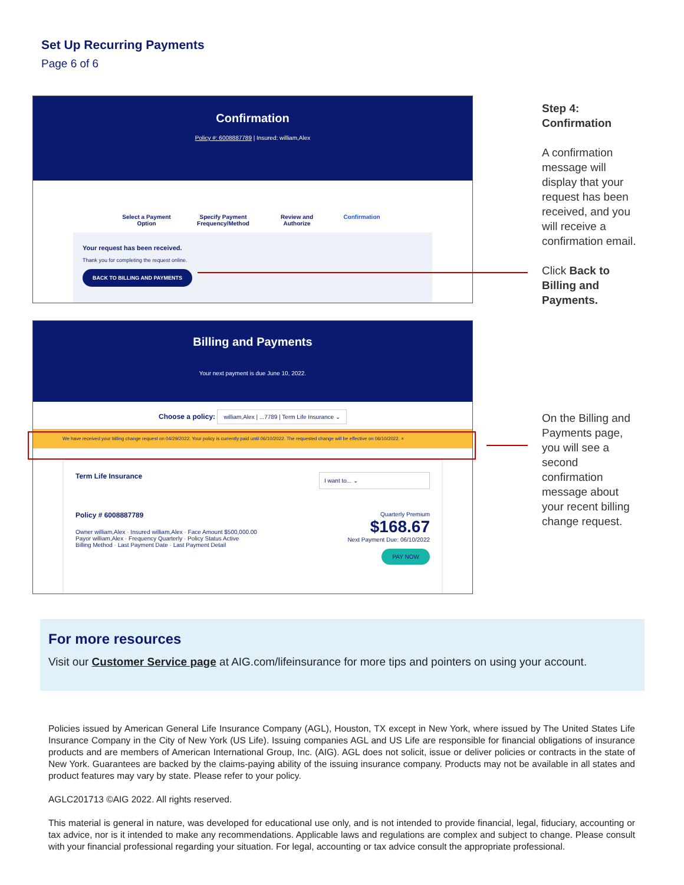Set Up Recurring Payments
Page 6 of 6
Confirmation
Policy #: 6008887789 | Insured: william,Alex
Select a Payment Option
Specify Payment Frequency/Method
Review and Authorize
Confirmation
Your request has been received.
Thank you for completing the request online.
BACK TO BILLING AND PAYMENTS
Billing and Payments
Your next payment is due June 10, 2022.
Choose a policy: william,Alex | ...7789 | Term Life Insurance ⌄
We have received your billing change request on 04/29/2022. Your policy is currently paid until 06/10/2022. The requested change will be effective on 06/10/2022. ×
Term Life Insurance I want to... ⌄
Policy # 6008887789 Quarterly Premium
$168.67
Next Payment Due: 06/10/2022
PAY NOW
Owner william,Alex · Insured william,Alex · Face Amount $500,000.00
Payor william,Alex · Frequency Quarterly · Policy Status Active
Billing Method · Last Payment Date · Last Payment Detail
Step 4:
Confirmation
A confirmation message will display that your request has been received, and you will receive a confirmation email.
Click Back to Billing and Payments.
On the Billing and Payments page, you will see a second confirmation message about your recent billing change request.
For more resources
Visit our Customer Service page at AIG.com/lifeinsurance for more tips and pointers on using your account.
Policies issued by American General Life Insurance Company (AGL), Houston, TX except in New York, where issued by The United States Life Insurance Company in the City of New York (US Life). Issuing companies AGL and US Life are responsible for financial obligations of insurance products and are members of American International Group, Inc. (AIG). AGL does not solicit, issue or deliver policies or contracts in the state of New York. Guarantees are backed by the claims-paying ability of the issuing insurance company. Products may not be available in all states and product features may vary by state. Please refer to your policy.
AGLC201713 ©AIG 2022. All rights reserved.
This material is general in nature, was developed for educational use only, and is not intended to provide financial, legal, fiduciary, accounting or tax advice, nor is it intended to make any recommendations. Applicable laws and regulations are complex and subject to change. Please consult with your financial professional regarding your situation. For legal, accounting or tax advice consult the appropriate professional.